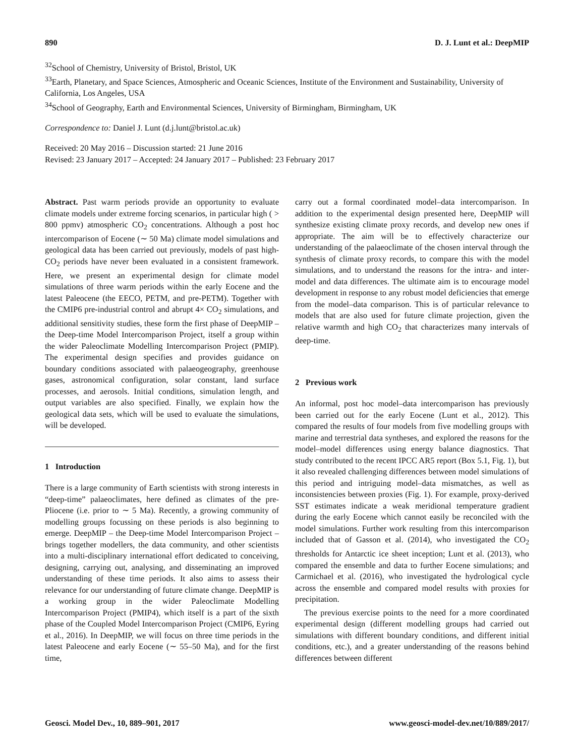890 D. J. Lunt et al.: DeepMIP
<sup>32</sup> School of Chemistry, University of Bristol, Bristol, UK
<sup>33</sup> Earth, Planetary, and Space Sciences, Atmospheric and Oceanic Sciences, Institute of the Environment and Sustainability, University of California, Los Angeles, USA
<sup>34</sup> School of Geography, Earth and Environmental Sciences, University of Birmingham, Birmingham, UK
Correspondence to: Daniel J. Lunt (d.j.lunt@bristol.ac.uk)
Received: 20 May 2016 – Discussion started: 21 June 2016
Revised: 23 January 2017 – Accepted: 24 January 2017 – Published: 23 February 2017
Abstract. Past warm periods provide an opportunity to evaluate climate models under extreme forcing scenarios, in particular high ( > 800 ppmv) atmospheric CO<sub>2</sub> concentrations. Although a post hoc intercomparison of Eocene (∼ 50 Ma) climate model simulations and geological data has been carried out previously, models of past high-CO<sub>2</sub> periods have never been evaluated in a consistent framework. Here, we present an experimental design for climate model simulations of three warm periods within the early Eocene and the latest Paleocene (the EECO, PETM, and pre-PETM). Together with the CMIP6 pre-industrial control and abrupt 4× CO<sub>2</sub> simulations, and additional sensitivity studies, these form the first phase of DeepMIP – the Deep-time Model Intercomparison Project, itself a group within the wider Paleoclimate Modelling Intercomparison Project (PMIP). The experimental design specifies and provides guidance on boundary conditions associated with palaeogeography, greenhouse gases, astronomical configuration, solar constant, land surface processes, and aerosols. Initial conditions, simulation length, and output variables are also specified. Finally, we explain how the geological data sets, which will be used to evaluate the simulations, will be developed.
1 Introduction
There is a large community of Earth scientists with strong interests in “deep-time” palaeoclimates, here defined as climates of the pre-Pliocene (i.e. prior to ∼ 5 Ma). Recently, a growing community of modelling groups focussing on these periods is also beginning to emerge. DeepMIP – the Deep-time Model Intercomparison Project – brings together modellers, the data community, and other scientists into a multi-disciplinary international effort dedicated to conceiving, designing, carrying out, analysing, and disseminating an improved understanding of these time periods. It also aims to assess their relevance for our understanding of future climate change. DeepMIP is a working group in the wider Paleoclimate Modelling Intercomparison Project (PMIP4), which itself is a part of the sixth phase of the Coupled Model Intercomparison Project (CMIP6, Eyring et al., 2016). In DeepMIP, we will focus on three time periods in the latest Paleocene and early Eocene (∼ 55–50 Ma), and for the first time,
carry out a formal coordinated model–data intercomparison. In addition to the experimental design presented here, DeepMIP will synthesize existing climate proxy records, and develop new ones if appropriate. The aim will be to effectively characterize our understanding of the palaeoclimate of the chosen interval through the synthesis of climate proxy records, to compare this with the model simulations, and to understand the reasons for the intra- and inter-model and data differences. The ultimate aim is to encourage model development in response to any robust model deficiencies that emerge from the model–data comparison. This is of particular relevance to models that are also used for future climate projection, given the relative warmth and high CO<sub>2</sub> that characterizes many intervals of deep-time.
2 Previous work
An informal, post hoc model–data intercomparison has previously been carried out for the early Eocene (Lunt et al., 2012). This compared the results of four models from five modelling groups with marine and terrestrial data syntheses, and explored the reasons for the model–model differences using energy balance diagnostics. That study contributed to the recent IPCC AR5 report (Box 5.1, Fig. 1), but it also revealed challenging differences between model simulations of this period and intriguing model–data mismatches, as well as inconsistencies between proxies (Fig. 1). For example, proxy-derived SST estimates indicate a weak meridional temperature gradient during the early Eocene which cannot easily be reconciled with the model simulations. Further work resulting from this intercomparison included that of Gasson et al. (2014), who investigated the CO<sub>2</sub> thresholds for Antarctic ice sheet inception; Lunt et al. (2013), who compared the ensemble and data to further Eocene simulations; and Carmichael et al. (2016), who investigated the hydrological cycle across the ensemble and compared model results with proxies for precipitation.
The previous exercise points to the need for a more coordinated experimental design (different modelling groups had carried out simulations with different boundary conditions, and different initial conditions, etc.), and a greater understanding of the reasons behind differences between different
Geosci. Model Dev., 10, 889–901, 2017 www.geosci-model-dev.net/10/889/2017/